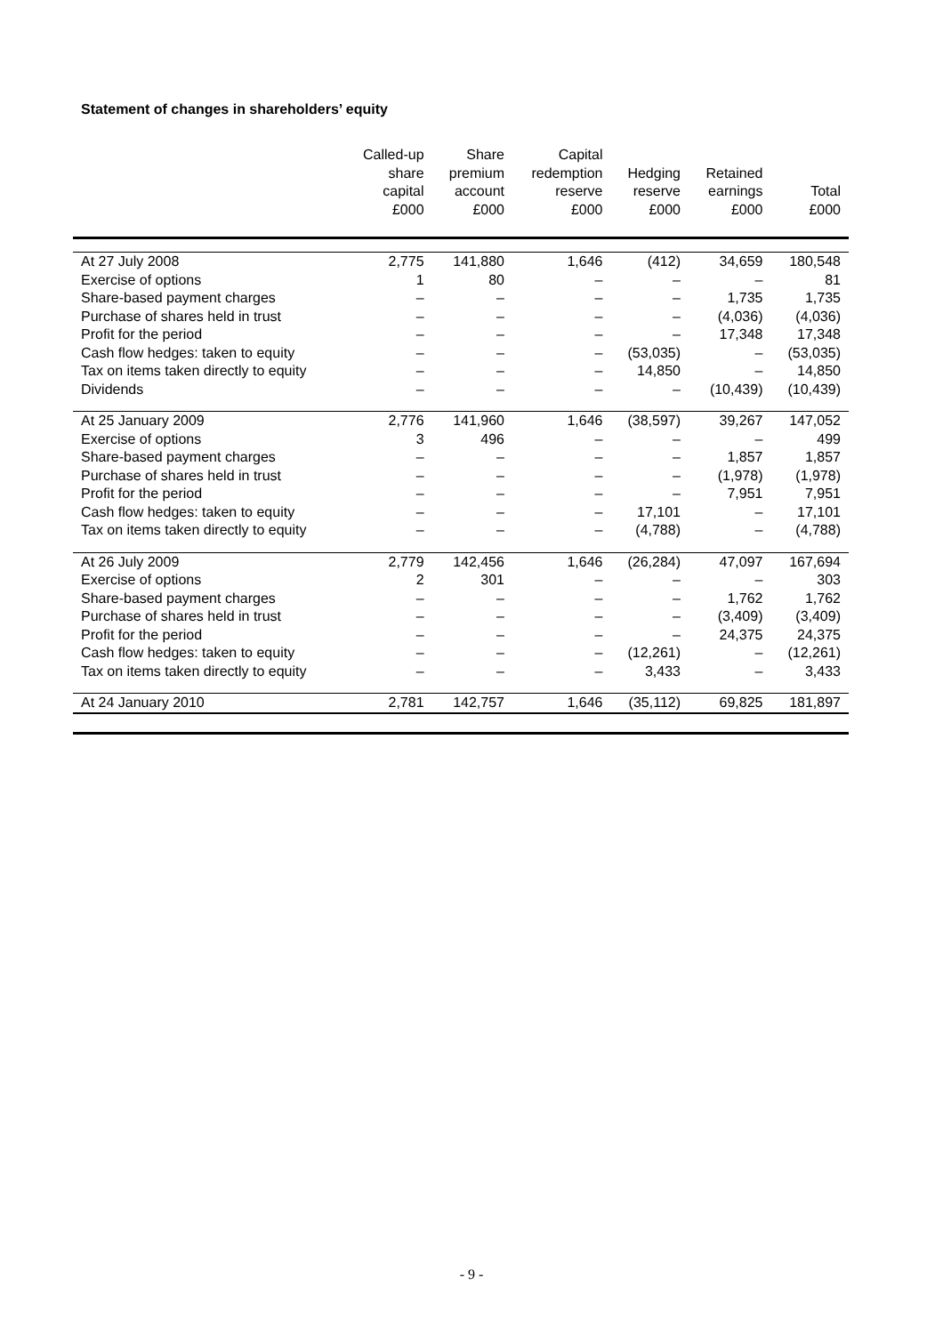Statement of changes in shareholders’ equity
| | Called-up share capital £000 | Share premium account £000 | Capital redemption reserve £000 | Hedging reserve £000 | Retained earnings £000 | Total £000 |
| --- | --- | --- | --- | --- | --- | --- |
| At 27 July 2008 | 2,775 | 141,880 | 1,646 | (412) | 34,659 | 180,548 |
| Exercise of options | 1 | 80 | – | – | – | 81 |
| Share-based payment charges | – | – | – | – | 1,735 | 1,735 |
| Purchase of shares held in trust | – | – | – | – | (4,036) | (4,036) |
| Profit for the period | – | – | – | – | 17,348 | 17,348 |
| Cash flow hedges: taken to equity | – | – | – | (53,035) | – | (53,035) |
| Tax on items taken directly to equity | – | – | – | 14,850 | – | 14,850 |
| Dividends | – | – | – | – | (10,439) | (10,439) |
| At 25 January 2009 | 2,776 | 141,960 | 1,646 | (38,597) | 39,267 | 147,052 |
| Exercise of options | 3 | 496 | – | – | – | 499 |
| Share-based payment charges | – | – | – | – | 1,857 | 1,857 |
| Purchase of shares held in trust | – | – | – | – | (1,978) | (1,978) |
| Profit for the period | – | – | – | – | 7,951 | 7,951 |
| Cash flow hedges: taken to equity | – | – | – | 17,101 | – | 17,101 |
| Tax on items taken directly to equity | – | – | – | (4,788) | – | (4,788) |
| At 26 July 2009 | 2,779 | 142,456 | 1,646 | (26,284) | 47,097 | 167,694 |
| Exercise of options | 2 | 301 | – | – | – | 303 |
| Share-based payment charges | – | – | – | – | 1,762 | 1,762 |
| Purchase of shares held in trust | – | – | – | – | (3,409) | (3,409) |
| Profit for the period | – | – | – | – | 24,375 | 24,375 |
| Cash flow hedges: taken to equity | – | – | – | (12,261) | – | (12,261) |
| Tax on items taken directly to equity | – | – | – | 3,433 | – | 3,433 |
| At 24 January 2010 | 2,781 | 142,757 | 1,646 | (35,112) | 69,825 | 181,897 |
- 9 -